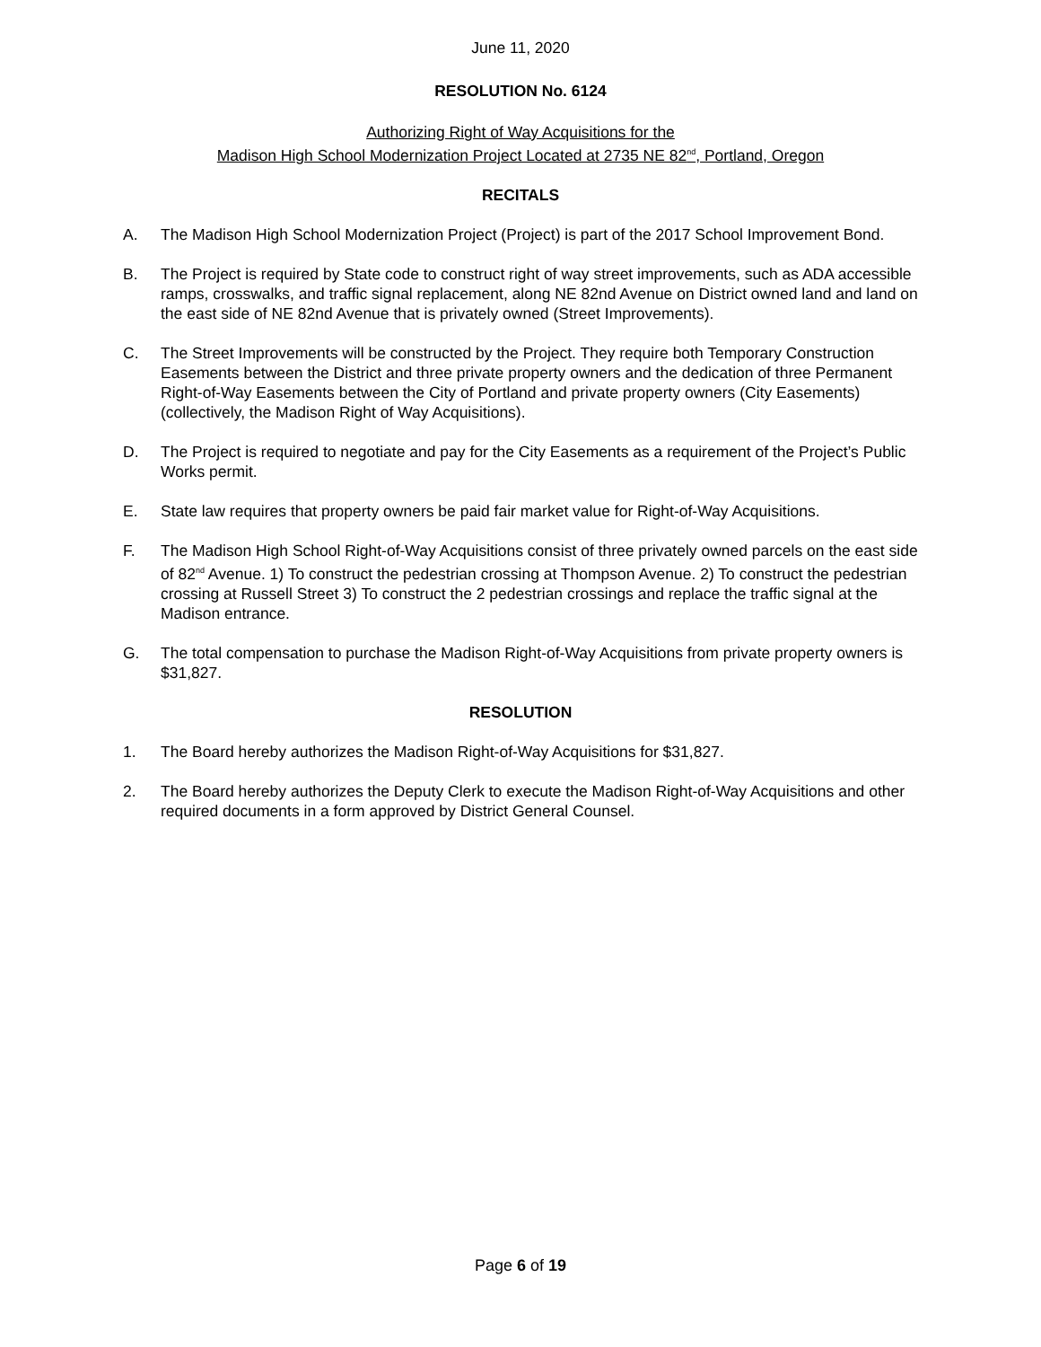June 11, 2020
RESOLUTION No. 6124
Authorizing Right of Way Acquisitions for the
Madison High School Modernization Project Located at 2735 NE 82<sup>nd</sup>, Portland, Oregon
RECITALS
A. The Madison High School Modernization Project (Project) is part of the 2017 School Improvement Bond.
B. The Project is required by State code to construct right of way street improvements, such as ADA accessible ramps, crosswalks, and traffic signal replacement, along NE 82nd Avenue on District owned land and land on the east side of NE 82nd Avenue that is privately owned (Street Improvements).
C. The Street Improvements will be constructed by the Project. They require both Temporary Construction Easements between the District and three private property owners and the dedication of three Permanent Right-of-Way Easements between the City of Portland and private property owners (City Easements) (collectively, the Madison Right of Way Acquisitions).
D. The Project is required to negotiate and pay for the City Easements as a requirement of the Project’s Public Works permit.
E. State law requires that property owners be paid fair market value for Right-of-Way Acquisitions.
F. The Madison High School Right-of-Way Acquisitions consist of three privately owned parcels on the east side of 82<sup>nd</sup> Avenue. 1) To construct the pedestrian crossing at Thompson Avenue. 2) To construct the pedestrian crossing at Russell Street 3) To construct the 2 pedestrian crossings and replace the traffic signal at the Madison entrance.
G. The total compensation to purchase the Madison Right-of-Way Acquisitions from private property owners is $31,827.
RESOLUTION
1. The Board hereby authorizes the Madison Right-of-Way Acquisitions for $31,827.
2. The Board hereby authorizes the Deputy Clerk to execute the Madison Right-of-Way Acquisitions and other required documents in a form approved by District General Counsel.
Page 6 of 19